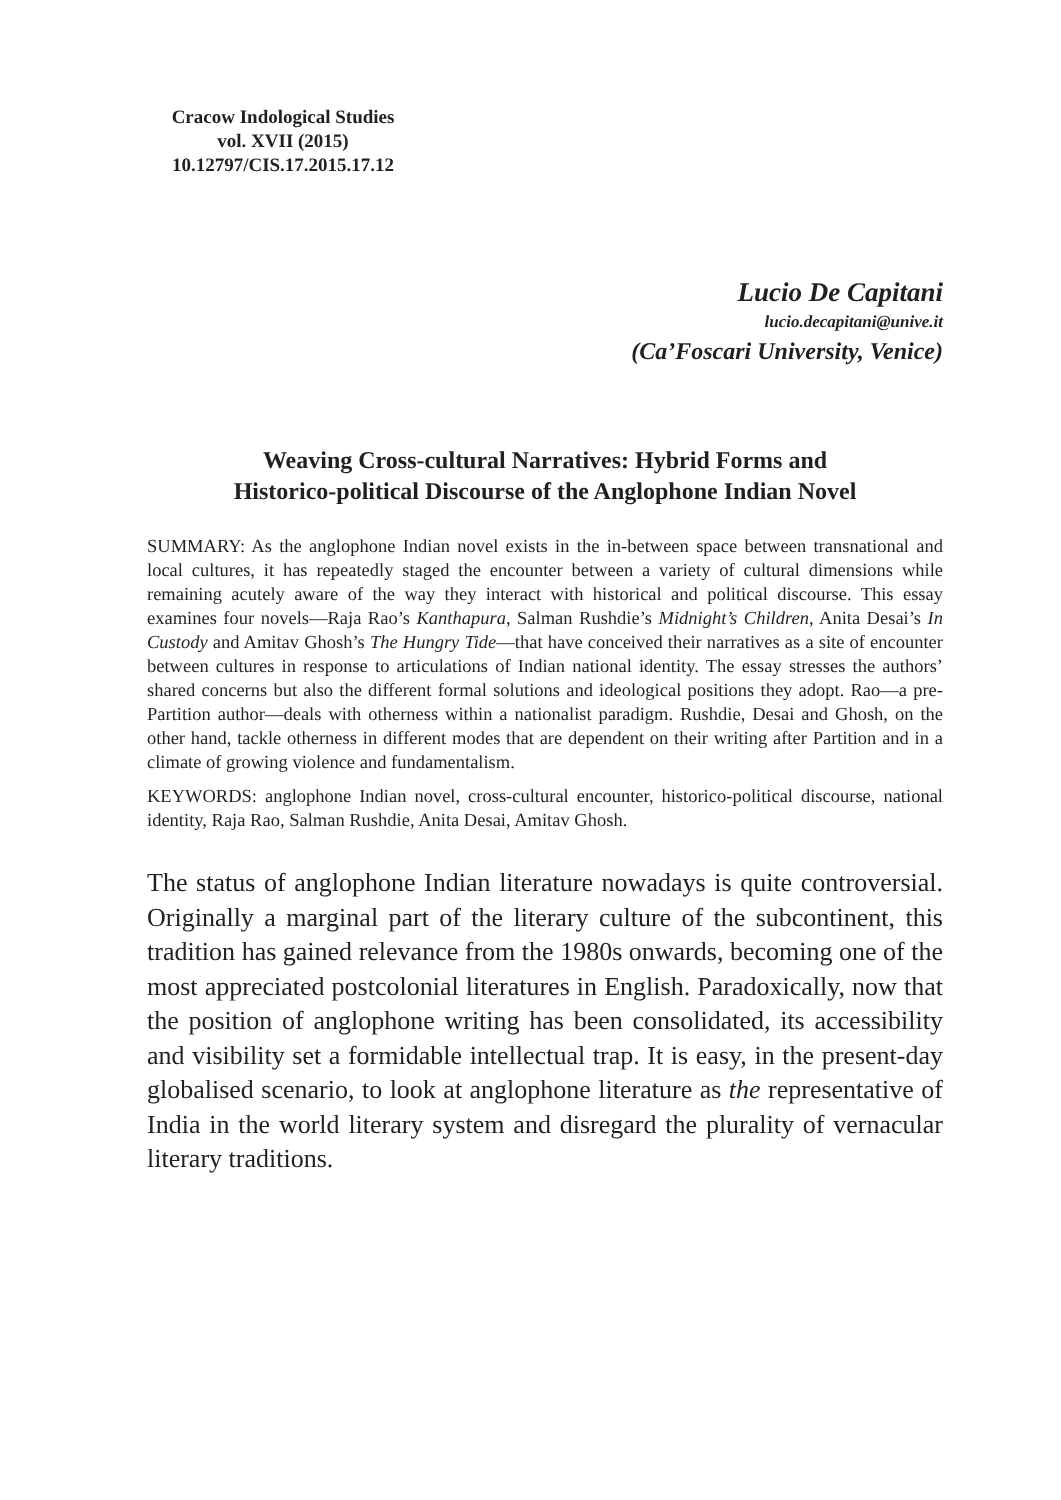Cracow Indological Studies
vol. XVII (2015)
10.12797/CIS.17.2015.17.12
Lucio De Capitani
lucio.decapitani@unive.it
(Ca’Foscari University, Venice)
Weaving Cross-cultural Narratives: Hybrid Forms and
Historico-political Discourse of the Anglophone Indian Novel
SUMMARY: As the anglophone Indian novel exists in the in-between space between transnational and local cultures, it has repeatedly staged the encounter between a variety of cultural dimensions while remaining acutely aware of the way they interact with historical and political discourse. This essay examines four novels—Raja Rao’s Kanthapura, Salman Rushdie’s Midnight’s Children, Anita Desai’s In Custody and Amitav Ghosh’s The Hungry Tide—that have conceived their narratives as a site of encounter between cultures in response to articulations of Indian national identity. The essay stresses the authors’ shared concerns but also the different formal solutions and ideological positions they adopt. Rao—a pre-Partition author—deals with otherness within a nationalist paradigm. Rushdie, Desai and Ghosh, on the other hand, tackle otherness in different modes that are dependent on their writing after Partition and in a climate of growing violence and fundamentalism.
KEYWORDS: anglophone Indian novel, cross-cultural encounter, historico-political discourse, national identity, Raja Rao, Salman Rushdie, Anita Desai, Amitav Ghosh.
The status of anglophone Indian literature nowadays is quite controversial. Originally a marginal part of the literary culture of the subcontinent, this tradition has gained relevance from the 1980s onwards, becoming one of the most appreciated postcolonial literatures in English. Paradoxically, now that the position of anglophone writing has been consolidated, its accessibility and visibility set a formidable intellectual trap. It is easy, in the present-day globalised scenario, to look at anglophone literature as the representative of India in the world literary system and disregard the plurality of vernacular literary traditions.